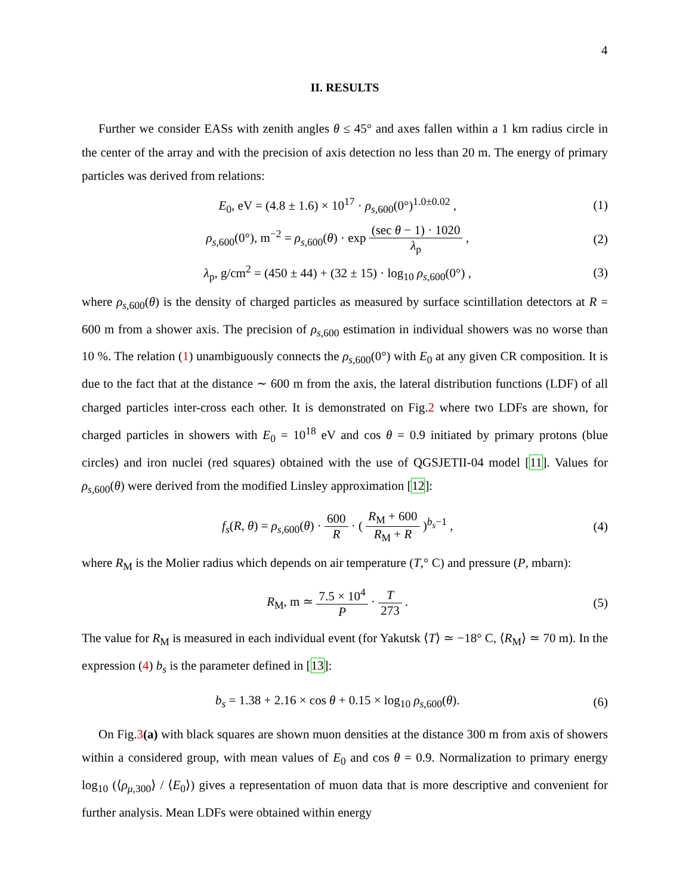4
II. RESULTS
Further we consider EASs with zenith angles θ ≤ 45° and axes fallen within a 1 km radius circle in the center of the array and with the precision of axis detection no less than 20 m. The energy of primary particles was derived from relations:
E<sub>0</sub>, eV = (4.8 ± 1.6) × 10<sup>17</sup> · ρ<sub>s,600</sub>(0°)<sup>1.0±0.02</sup> , (1)
ρ<sub>s,600</sub>(0°), m<sup>−2</sup> = ρ<sub>s,600</sub>(θ) · exp (sec θ − 1) · 1020 λ<sub>p</sub> , (2)
λ<sub>p</sub>, g/cm<sup>2</sup> = (450 ± 44) + (32 ± 15) · log<sub>10</sub> ρ<sub>s,600</sub>(0°) , (3)
where ρ<sub>s,600</sub>(θ) is the density of charged particles as measured by surface scintillation detectors at R = 600 m from a shower axis. The precision of ρ<sub>s,600</sub> estimation in individual showers was no worse than 10 %. The relation (1) unambiguously connects the ρ<sub>s,600</sub>(0°) with E<sub>0</sub> at any given CR composition. It is due to the fact that at the distance ∼ 600 m from the axis, the lateral distribution functions (LDF) of all charged particles inter-cross each other. It is demonstrated on Fig.2 where two LDFs are shown, for charged particles in showers with E<sub>0</sub> = 10<sup>18</sup> eV and cos θ = 0.9 initiated by primary protons (blue circles) and iron nuclei (red squares) obtained with the use of QGSJETII-04 model [11]. Values for ρ<sub>s,600</sub>(θ) were derived from the modified Linsley approximation [12]:
f<sub>s</sub>(R, θ) = ρ<sub>s,600</sub>(θ) · 600 R · ( R<sub>M</sub> + 600 R<sub>M</sub> + R )<sup>b<sub>s</sub>−1</sup> , (4)
where R<sub>M</sub> is the Molier radius which depends on air temperature (T,° C) and pressure (P, mbarn):
R<sub>M</sub>, m ≃ 7.5 × 10<sup>4</sup> P · T 273 . (5)
The value for R<sub>M</sub> is measured in each individual event (for Yakutsk ⟨T⟩ ≃ −18° C, ⟨R<sub>M</sub>⟩ ≃ 70 m). In the expression (4) b<sub>s</sub> is the parameter defined in [13]:
b<sub>s</sub> = 1.38 + 2.16 × cos θ + 0.15 × log<sub>10</sub> ρ<sub>s,600</sub>(θ). (6)
On Fig.3(a) with black squares are shown muon densities at the distance 300 m from axis of showers within a considered group, with mean values of E<sub>0</sub> and cos θ = 0.9. Normalization to primary energy log<sub>10</sub> (⟨ρ<sub>μ,300</sub>⟩ / ⟨E<sub>0</sub>⟩) gives a representation of muon data that is more descriptive and convenient for further analysis. Mean LDFs were obtained within energy